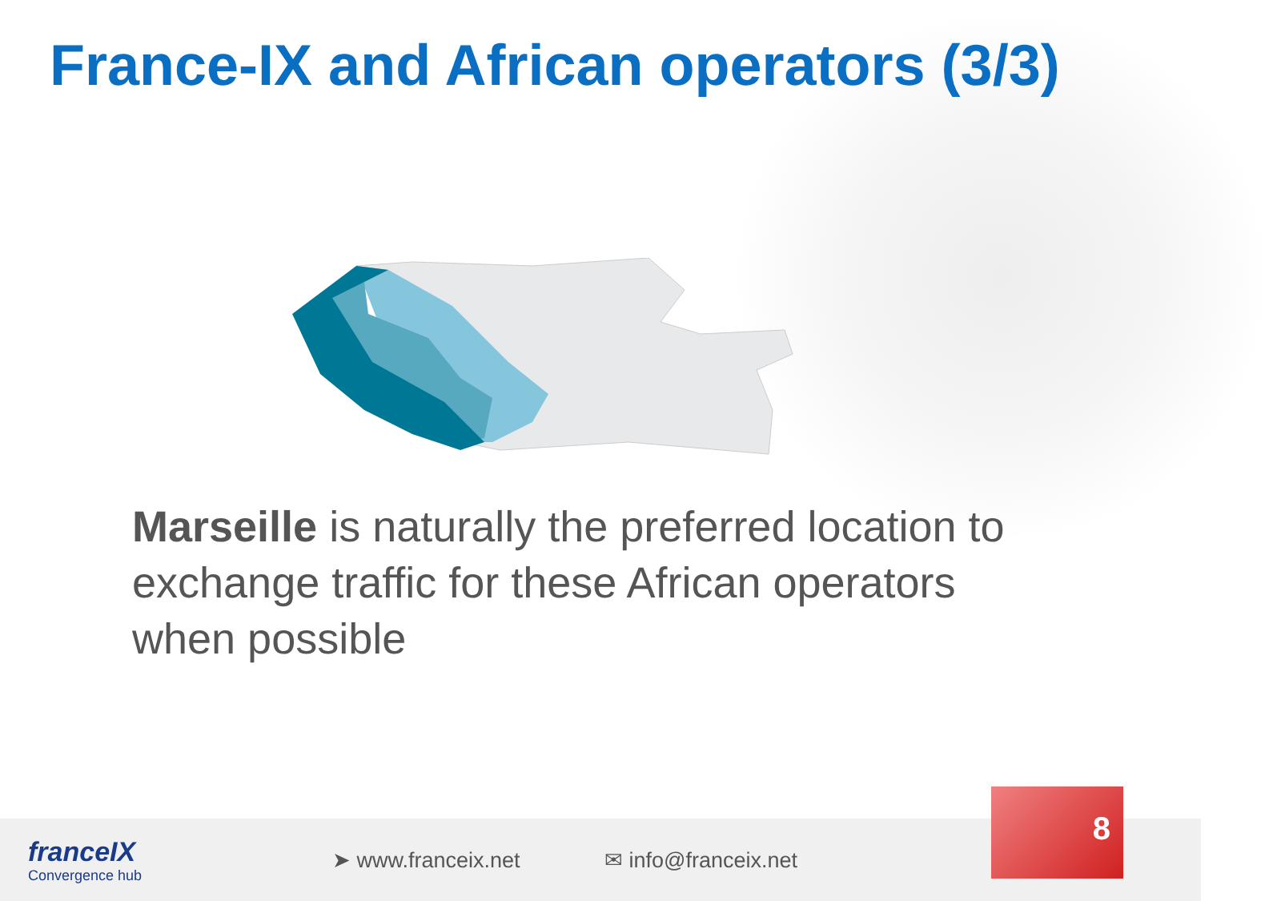France-IX and African operators (3/3)
Marseille is naturally the preferred location to exchange traffic for these African operators when possible
franceIX
Convergence hub
➤ www.franceix.net ✉ info@franceix.net
8